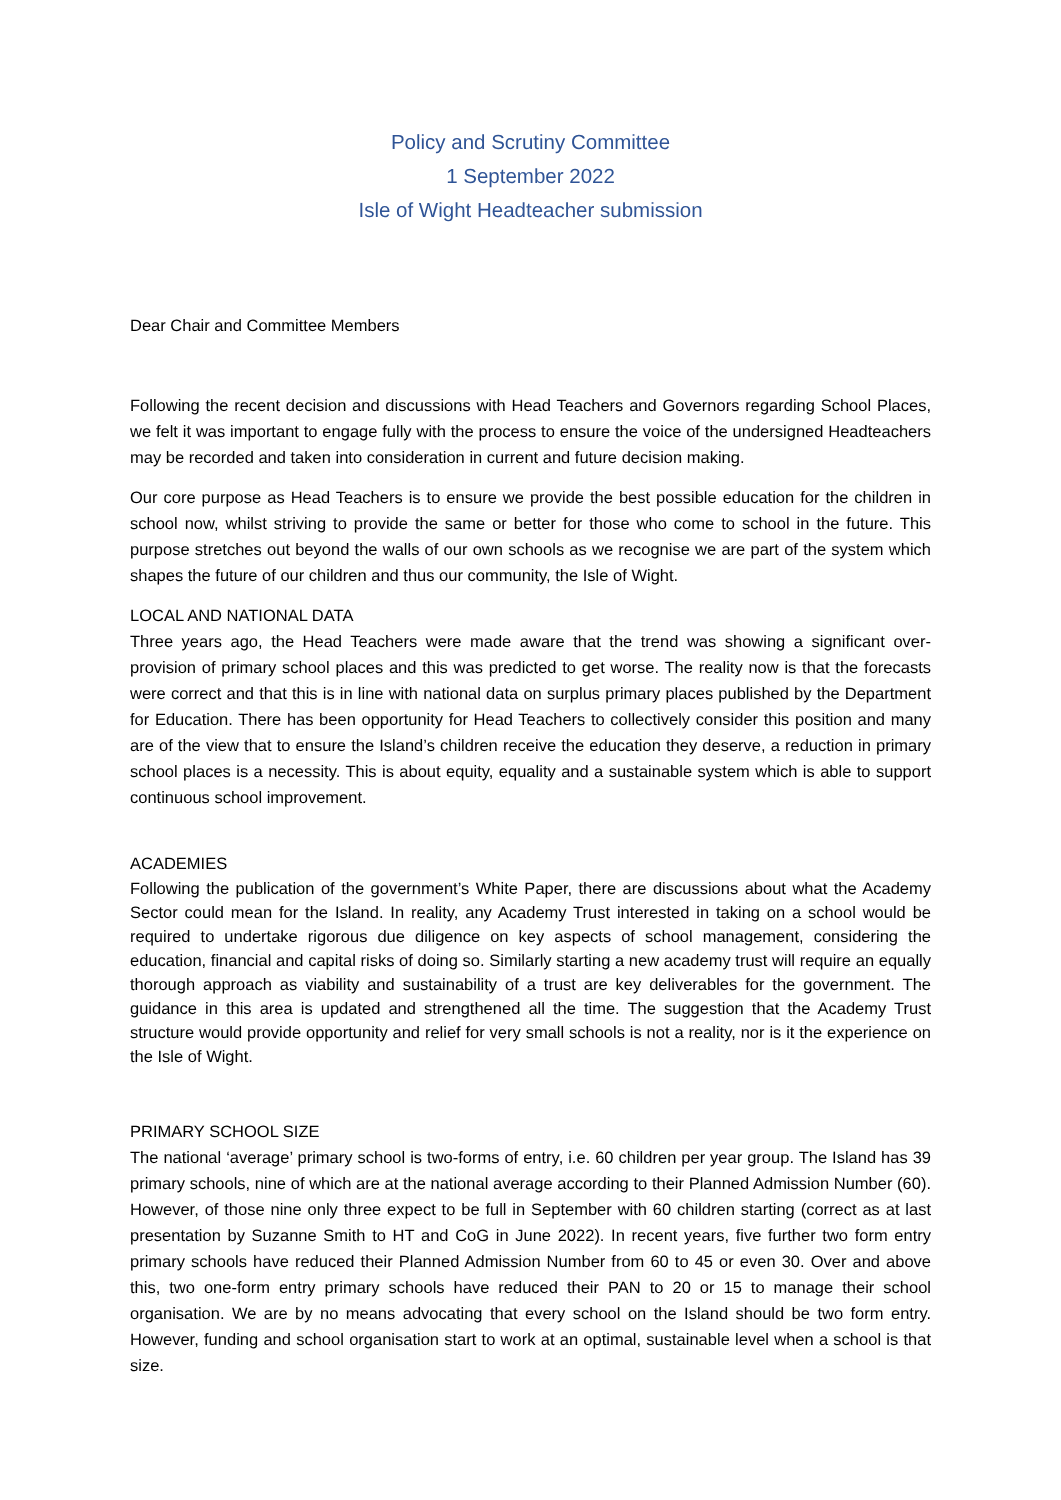Policy and Scrutiny Committee
1 September 2022
Isle of Wight Headteacher submission
Dear Chair and Committee Members
Following the recent decision and discussions with Head Teachers and Governors regarding School Places, we felt it was important to engage fully with the process to ensure the voice of the undersigned Headteachers may be recorded and taken into consideration in current and future decision making.
Our core purpose as Head Teachers is to ensure we provide the best possible education for the children in school now, whilst striving to provide the same or better for those who come to school in the future. This purpose stretches out beyond the walls of our own schools as we recognise we are part of the system which shapes the future of our children and thus our community, the Isle of Wight.
LOCAL AND NATIONAL DATA
Three years ago, the Head Teachers were made aware that the trend was showing a significant over-provision of primary school places and this was predicted to get worse. The reality now is that the forecasts were correct and that this is in line with national data on surplus primary places published by the Department for Education. There has been opportunity for Head Teachers to collectively consider this position and many are of the view that to ensure the Island’s children receive the education they deserve, a reduction in primary school places is a necessity. This is about equity, equality and a sustainable system which is able to support continuous school improvement.
ACADEMIES
Following the publication of the government’s White Paper, there are discussions about what the Academy Sector could mean for the Island. In reality, any Academy Trust interested in taking on a school would be required to undertake rigorous due diligence on key aspects of school management, considering the education, financial and capital risks of doing so. Similarly starting a new academy trust will require an equally thorough approach as viability and sustainability of a trust are key deliverables for the government. The guidance in this area is updated and strengthened all the time. The suggestion that the Academy Trust structure would provide opportunity and relief for very small schools is not a reality, nor is it the experience on the Isle of Wight.
PRIMARY SCHOOL SIZE
The national ‘average’ primary school is two-forms of entry, i.e. 60 children per year group. The Island has 39 primary schools, nine of which are at the national average according to their Planned Admission Number (60). However, of those nine only three expect to be full in September with 60 children starting (correct as at last presentation by Suzanne Smith to HT and CoG in June 2022). In recent years, five further two form entry primary schools have reduced their Planned Admission Number from 60 to 45 or even 30. Over and above this, two one-form entry primary schools have reduced their PAN to 20 or 15 to manage their school organisation. We are by no means advocating that every school on the Island should be two form entry. However, funding and school organisation start to work at an optimal, sustainable level when a school is that size.